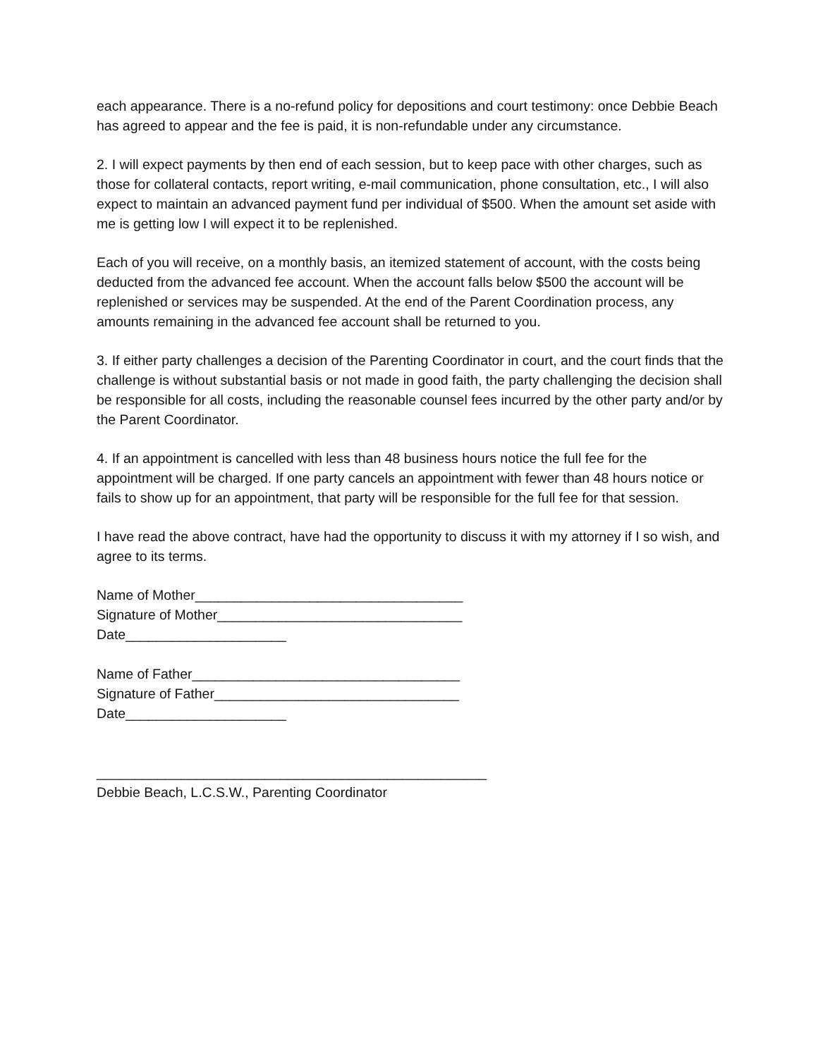each appearance. There is a no-refund policy for depositions and court testimony: once Debbie Beach has agreed to appear and the fee is paid, it is non-refundable under any circumstance.
2. I will expect payments by then end of each session, but to keep pace with other charges, such as those for collateral contacts, report writing, e-mail communication, phone consultation, etc., I will also expect to maintain an advanced payment fund per individual of $500. When the amount set aside with me is getting low I will expect it to be replenished.
Each of you will receive, on a monthly basis, an itemized statement of account, with the costs being deducted from the advanced fee account. When the account falls below $500 the account will be replenished or services may be suspended. At the end of the Parent Coordination process, any amounts remaining in the advanced fee account shall be returned to you.
3. If either party challenges a decision of the Parenting Coordinator in court, and the court finds that the challenge is without substantial basis or not made in good faith, the party challenging the decision shall be responsible for all costs, including the reasonable counsel fees incurred by the other party and/or by the Parent Coordinator.
4. If an appointment is cancelled with less than 48 business hours notice the full fee for the appointment will be charged. If one party cancels an appointment with fewer than 48 hours notice or fails to show up for an appointment, that party will be responsible for the full fee for that session.
I have read the above contract, have had the opportunity to discuss it with my attorney if I so wish, and agree to its terms.
Name of Mother___________________________________
Signature of Mother________________________________
Date_____________________
Name of Father___________________________________
Signature of Father________________________________
Date_____________________
___________________________________________________
Debbie Beach, L.C.S.W., Parenting Coordinator